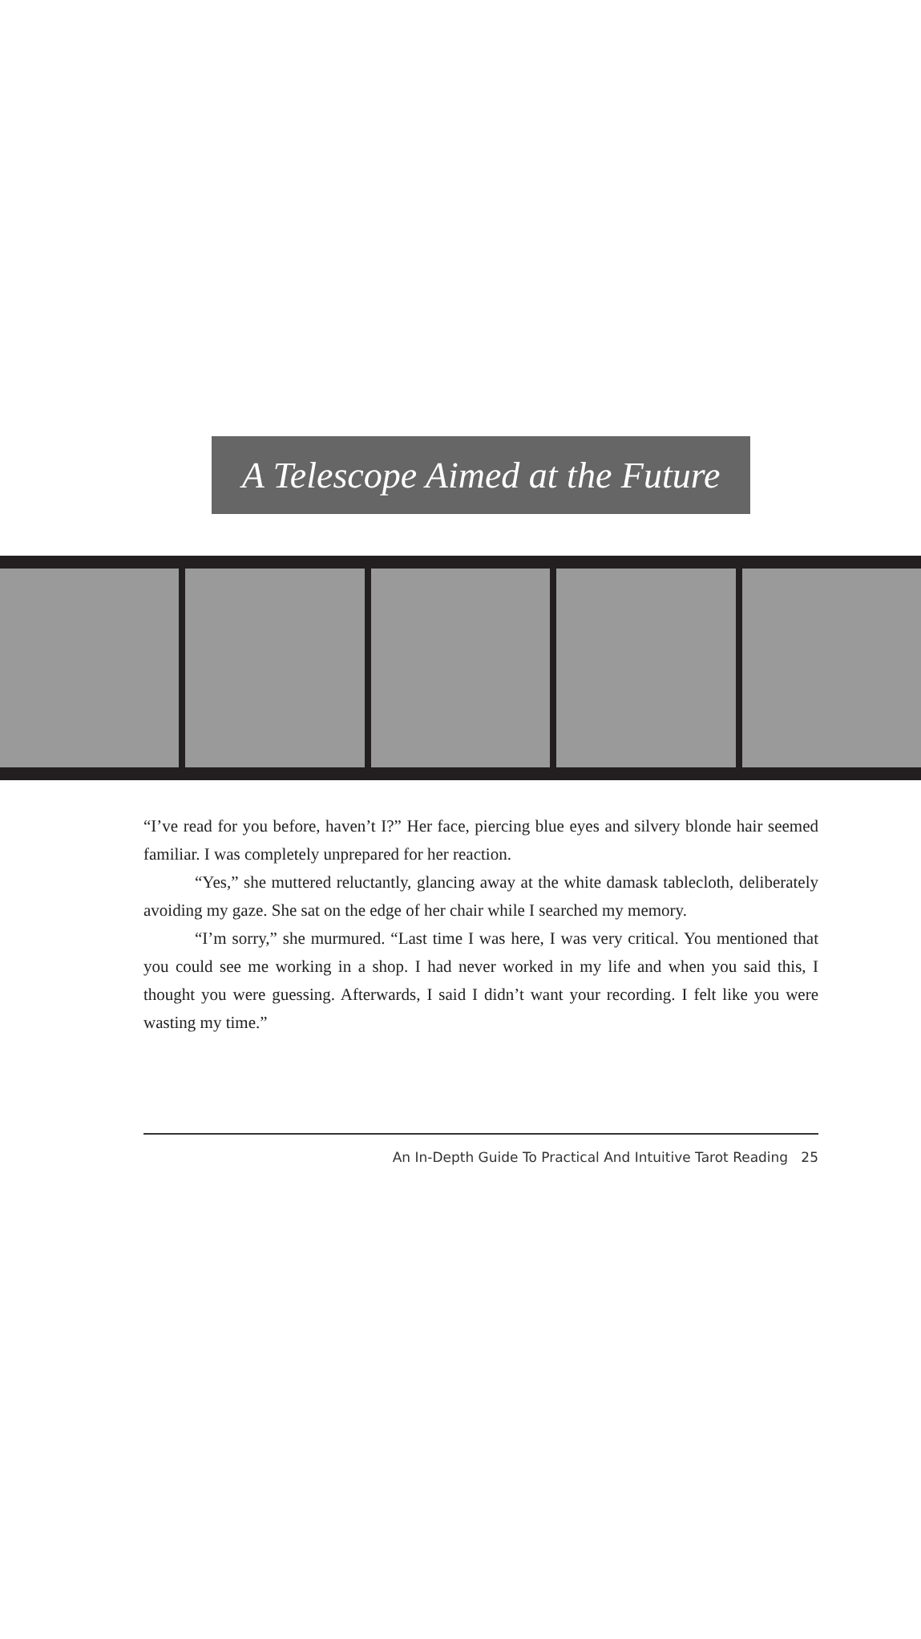A Telescope Aimed at the Future
“I’ve read for you before, haven’t I?” Her face, piercing blue eyes and silvery blonde hair seemed familiar. I was completely unprepared for her reaction.
“Yes,” she muttered reluctantly, glancing away at the white damask tablecloth, deliberately avoiding my gaze. She sat on the edge of her chair while I searched my memory.
“I’m sorry,” she murmured. “Last time I was here, I was very critical. You mentioned that you could see me working in a shop. I had never worked in my life and when you said this, I thought you were guessing. Afterwards, I said I didn’t want your recording. I felt like you were wasting my time.”
An In-Depth Guide To Practical And Intuitive Tarot Reading 25